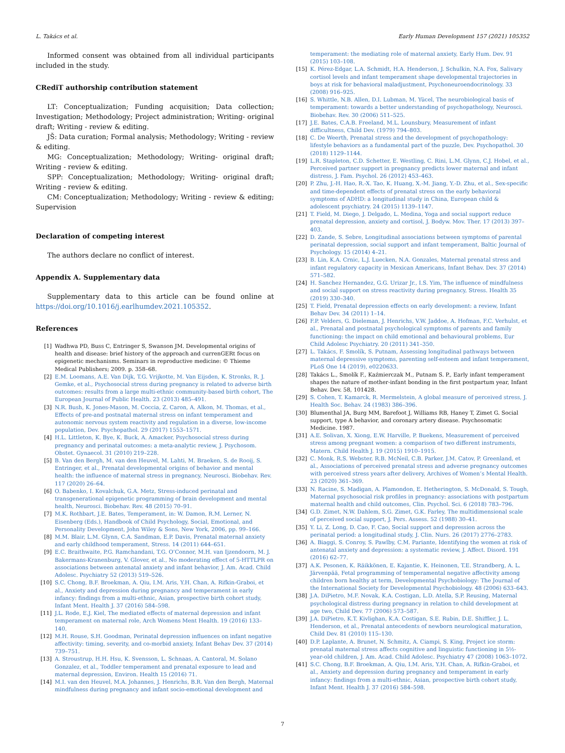L. Takács et al. Early Human Development 157 (2021) 105352
Informed consent was obtained from all individual participants included in the study.
CRediT authorship contribution statement
LT: Conceptualization; Funding acquisition; Data collection; Investigation; Methodology; Project administration; Writing- original draft; Writing - review & editing.
JŠ: Data curation; Formal analysis; Methodology; Writing - review & editing.
MG: Conceptualization; Methodology; Writing- original draft; Writing - review & editing.
SPP: Conceptualization; Methodology; Writing- original draft; Writing - review & editing.
CM: Conceptualization; Methodology; Writing - review & editing; Supervision
Declaration of competing interest
The authors declare no conflict of interest.
Appendix A. Supplementary data
Supplementary data to this article can be found online at https://doi.org/10.1016/j.earlhumdev.2021.105352.
References
[1] Wadhwa PD, Buss C, Entringer S, Swanson JM. Developmental origins of health and disease: brief history of the approach and currenGERt focus on epigenetic mechanisms. Seminars in reproductive medicine: © Thieme Medical Publishers; 2009. p. 358–68.
[2] E.M. Loomans, A.E. Van Dijk, T.G. Vrijkotte, M. Van Eijsden, K. Stronks, R. J. Gemke, et al., Psychosocial stress during pregnancy is related to adverse birth outcomes: results from a large multi-ethnic community-based birth cohort, The European Journal of Public Health. 23 (2013) 485–491.
[3] N.R. Bush, K. Jones-Mason, M. Coccia, Z. Caron, A. Alkon, M. Thomas, et al., Effects of pre-and postnatal maternal stress on infant temperament and autonomic nervous system reactivity and regulation in a diverse, low-income population, Dev. Psychopathol. 29 (2017) 1553–1571.
[4] H.L. Littleton, K. Bye, K. Buck, A. Amacker, Psychosocial stress during pregnancy and perinatal outcomes: a meta-analytic review, J. Psychosom. Obstet. Gynaecol. 31 (2010) 219–228.
[5] B. Van den Bergh, M. van den Heuvel, M. Lahti, M. Braeken, S. de Rooij, S. Entringer, et al., Prenatal developmental origins of behavior and mental health: the influence of maternal stress in pregnancy, Neurosci. Biobehav. Rev. 117 (2020) 26–64.
[6] O. Babenko, I. Kovalchuk, G.A. Metz, Stress-induced perinatal and transgenerational epigenetic programming of brain development and mental health, Neurosci. Biobehav. Rev. 48 (2015) 70–91.
[7] M.K. Rothbart, J.E. Bates, Temperament, in: W. Damon, R.M. Lerner, N. Eisenberg (Eds.), Handbook of Child Psychology, Social, Emotional, and Personality Development, John Wiley & Sons, New York, 2006, pp. 99–166.
[8] M.M. Blair, L.M. Glynn, C.A. Sandman, E.P. Davis, Prenatal maternal anxiety and early childhood temperament, Stress. 14 (2011) 644–651.
[9] E.C. Braithwaite, P.G. Ramchandani, T.G. O’Connor, M.H. van Ijzendoorn, M. J. Bakermans-Kranenburg, V. Glover, et al., No moderating effect of 5-HTTLPR on associations between antenatal anxiety and infant behavior, J. Am. Acad. Child Adolesc. Psychiatry 52 (2013) 519–526.
[10] S.C. Chong, B.F. Broekman, A. Qiu, I.M. Aris, Y.H. Chan, A. Rifkin-Graboi, et al., Anxiety and depression during pregnancy and temperament in early infancy: findings from a multi-ethnic, Asian, prospective birth cohort study, Infant Ment. Health J. 37 (2016) 584–598.
[11] J.L. Rode, E.J. Kiel, The mediated effects of maternal depression and infant temperament on maternal role, Arch Womens Ment Health. 19 (2016) 133–140.
[12] M.H. Rouse, S.H. Goodman, Perinatal depression influences on infant negative affectivity: timing, severity, and co-morbid anxiety, Infant Behav Dev. 37 (2014) 739–751.
[13] A. Stroustrup, H.H. Hsu, K. Svensson, L. Schnaas, A. Cantoral, M. Solano Gonzalez, et al., Toddler temperament and prenatal exposure to lead and maternal depression, Environ. Health 15 (2016) 71.
[14] M.I. van den Heuvel, M.A. Johannes, J. Henrichs, B.R. Van den Bergh, Maternal mindfulness during pregnancy and infant socio-emotional development and
temperament: the mediating role of maternal anxiety, Early Hum. Dev. 91 (2015) 103–108.
[15] K. Pérez-Edgar, L.A. Schmidt, H.A. Henderson, J. Schulkin, N.A. Fox, Salivary cortisol levels and infant temperament shape developmental trajectories in boys at risk for behavioral maladjustment, Psychoneuroendocrinology. 33 (2008) 916–925.
[16] S. Whittle, N.B. Allen, D.I. Lubman, M. Yücel, The neurobiological basis of temperament: towards a better understanding of psychopathology, Neurosci. Biobehav. Rev. 30 (2006) 511–525.
[17] J.E. Bates, C.A.B. Freeland, M.L. Lounsbury, Measurement of infant difficultness, Child Dev. (1979) 794–803.
[18] C. De Weerth, Prenatal stress and the development of psychopathology: lifestyle behaviors as a fundamental part of the puzzle, Dev. Psychopathol. 30 (2018) 1129–1144.
[19] L.R. Stapleton, C.D. Schetter, E. Westling, C. Rini, L.M. Glynn, C.J. Hobel, et al., Perceived partner support in pregnancy predicts lower maternal and infant distress, J. Fam. Psychol. 26 (2012) 453–463.
[20] P. Zhu, J.-H. Hao, R.-X. Tao, K. Huang, X.-M. Jiang, Y.-D. Zhu, et al., Sex-specific and time-dependent effects of prenatal stress on the early behavioral symptoms of ADHD: a longitudinal study in China, European child & adolescent psychiatry. 24 (2015) 1139–1147.
[21] T. Field, M. Diego, J. Delgado, L. Medina, Yoga and social support reduce prenatal depression, anxiety and cortisol, J. Bodyw. Mov. Ther. 17 (2013) 397–403.
[22] D. Zande, S. Sebre, Longitudinal associations between symptoms of parental perinatal depression, social support and infant temperament, Baltic Journal of Psychology. 15 (2014) 4–21.
[23] B. Lin, K.A. Crnic, L.J. Luecken, N.A. Gonzales, Maternal prenatal stress and infant regulatory capacity in Mexican Americans, Infant Behav. Dev. 37 (2014) 571–582.
[24] H. Sanchez Hernandez, G.G. Urizar Jr., I.S. Yim, The influence of mindfulness and social support on stress reactivity during pregnancy, Stress. Health 35 (2019) 330–340.
[25] T. Field, Prenatal depression effects on early development: a review, Infant Behav Dev. 34 (2011) 1–14.
[26] F.P. Velders, G. Dieleman, J. Henrichs, V.W. Jaddoe, A. Hofman, F.C. Verhulst, et al., Prenatal and postnatal psychological symptoms of parents and family functioning: the impact on child emotional and behavioural problems, Eur Child Adolesc Psychiatry. 20 (2011) 341–350.
[27] L. Takács, F. Smolík, S. Putnam, Assessing longitudinal pathways between maternal depressive symptoms, parenting self-esteem and infant temperament, PLoS One 14 (2019), e0220633.
[28] Takács L., Smolík F., Kaźmierczak M., Putnam S. P., Early infant temperament shapes the nature of mother-infant bonding in the first postpartum year, Infant Behav. Dev. 58, 101428.
[29] S. Cohen, T. Kamarck, R. Mermelstein, A global measure of perceived stress, J. Health Soc. Behav. 24 (1983) 386–396.
[30] Blumenthal JA, Burg MM, Barefoot J, Williams RB, Haney T, Zimet G. Social support, type A behavior, and coronary artery disease. Psychosomatic Medicine. 1987.
[31] A.E. Solivan, X. Xiong, E.W. Harville, P. Buekens, Measurement of perceived stress among pregnant women: a comparison of two different instruments, Matern. Child Health J. 19 (2015) 1910–1915.
[32] C. Monk, R.S. Webster, R.B. McNeil, C.B. Parker, J.M. Catov, P. Greenland, et al., Associations of perceived prenatal stress and adverse pregnancy outcomes with perceived stress years after delivery, Archives of Women’s Mental Health. 23 (2020) 361–369.
[33] N. Racine, S. Madigan, A. Plamondon, E. Hetherington, S. McDonald, S. Tough, Maternal psychosocial risk profiles in pregnancy: associations with postpartum maternal health and child outcomes, Clin. Psychol. Sci. 6 (2018) 783–796.
[34] G.D. Zimet, N.W. Dahlem, S.G. Zimet, G.K. Farley, The multidimensional scale of perceived social support, J. Pers. Assess. 52 (1988) 30–41.
[35] Y. Li, Z. Long, D. Cao, F. Cao, Social support and depression across the perinatal period: a longitudinal study, J. Clin. Nurs. 26 (2017) 2776–2783.
[36] A. Biaggi, S. Conroy, S. Pawlby, C.M. Pariante, Identifying the women at risk of antenatal anxiety and depression: a systematic review, J. Affect. Disord. 191 (2016) 62–77.
[37] A.K. Pesonen, K. Räikkönen, E. Kajantie, K. Heinonen, T.E. Strandberg, A. L. Järvenpää, Fetal programming of temperamental negative affectivity among children born healthy at term, Developmental Psychobiology: The Journal of the International Society for Developmental Psychobiology. 48 (2006) 633–643.
[38] J.A. DiPietro, M.F. Novak, K.A. Costigan, L.D. Atella, S.P. Reusing, Maternal psychological distress during pregnancy in relation to child development at age two, Child Dev. 77 (2006) 573–587.
[39] J.A. DiPietro, K.T. Kivlighan, K.A. Costigan, S.E. Rubin, D.E. Shiffler, J. L. Henderson, et al., Prenatal antecedents of newborn neurological maturation, Child Dev. 81 (2010) 115–130.
[40] D.P. Laplante, A. Brunet, N. Schmitz, A. Ciampi, S. King, Project ice storm: prenatal maternal stress affects cognitive and linguistic functioning in 5½-year-old children, J. Am. Acad. Child Adolesc. Psychiatry 47 (2008) 1063–1072.
[41] S.C. Chong, B.F. Broekman, A. Qiu, I.M. Aris, Y.H. Chan, A. Rifkin-Graboi, et al., Anxiety and depression during pregnancy and temperament in early infancy: findings from a multi-ethnic, Asian, prospective birth cohort study, Infant Ment. Health J. 37 (2016) 584–598.
7